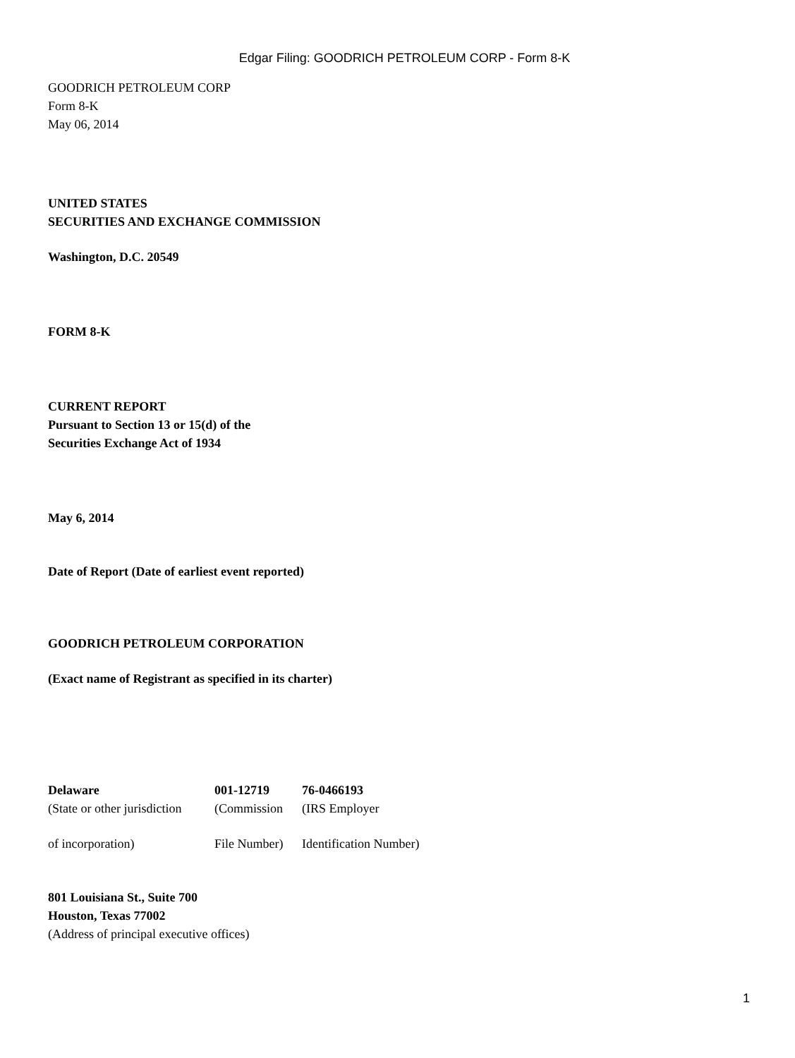Edgar Filing: GOODRICH PETROLEUM CORP - Form 8-K
GOODRICH PETROLEUM CORP
Form 8-K
May 06, 2014
UNITED STATES
SECURITIES AND EXCHANGE COMMISSION
Washington, D.C. 20549
FORM 8-K
CURRENT REPORT
Pursuant to Section 13 or 15(d) of the
Securities Exchange Act of 1934
May 6, 2014
Date of Report (Date of earliest event reported)
GOODRICH PETROLEUM CORPORATION
(Exact name of Registrant as specified in its charter)
| Delaware | 001-12719 | 76-0466193 |
| (State or other jurisdiction | (Commission | (IRS Employer |
| of incorporation) | File Number) | Identification Number) |
801 Louisiana St., Suite 700
Houston, Texas 77002
(Address of principal executive offices)
1